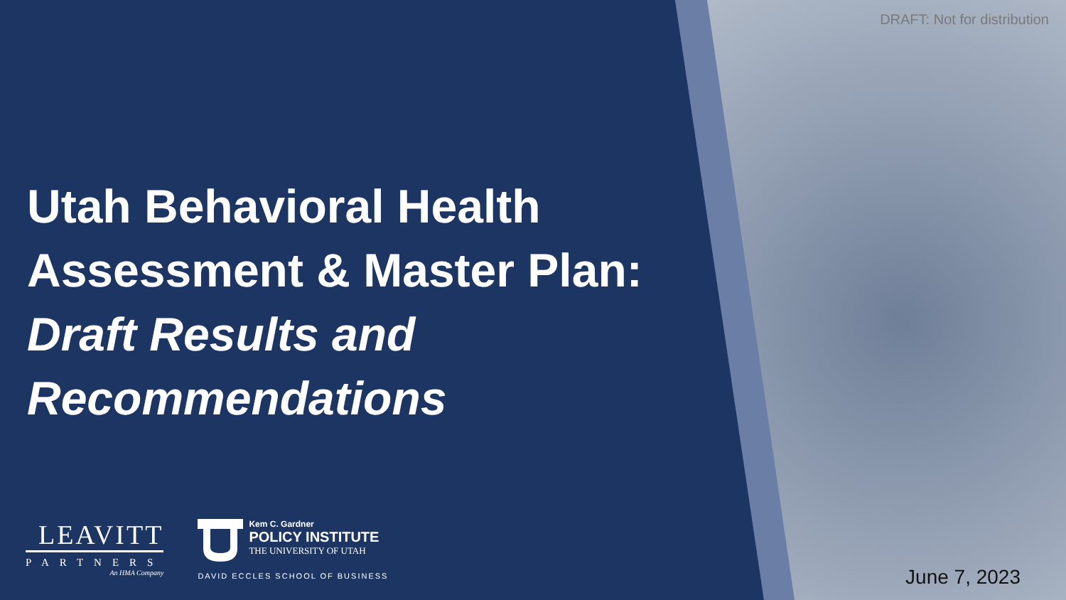DRAFT: Not for distribution
Utah Behavioral Health
Assessment & Master Plan:
Draft Results and
Recommendations
LEAVITT
PARTNERS
An HMA Company
Kem C. Gardner
POLICY INSTITUTE
THE UNIVERSITY OF UTAH
DAVID ECCLES SCHOOL OF BUSINESS
June 7, 2023